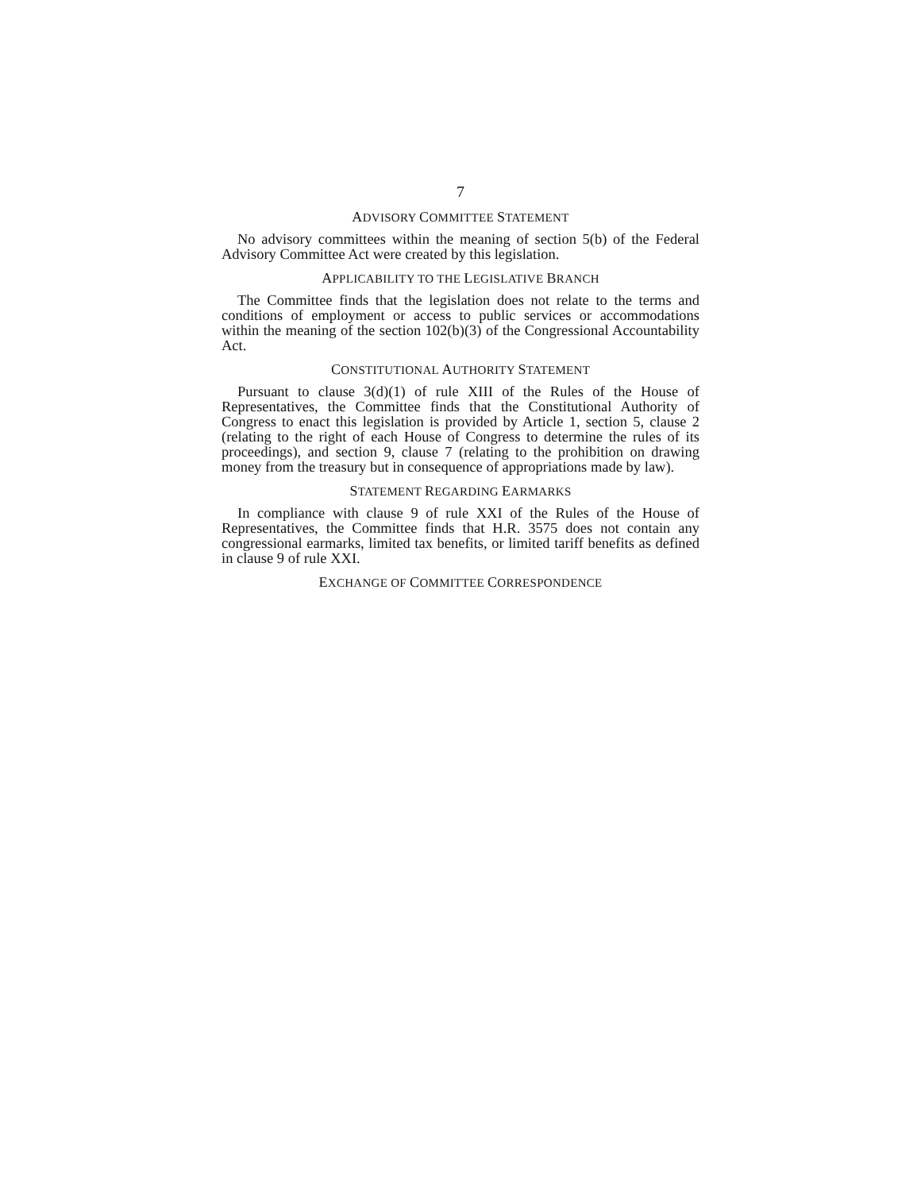7
ADVISORY COMMITTEE STATEMENT
No advisory committees within the meaning of section 5(b) of the Federal Advisory Committee Act were created by this legislation.
APPLICABILITY TO THE LEGISLATIVE BRANCH
The Committee finds that the legislation does not relate to the terms and conditions of employment or access to public services or accommodations within the meaning of the section 102(b)(3) of the Congressional Accountability Act.
CONSTITUTIONAL AUTHORITY STATEMENT
Pursuant to clause 3(d)(1) of rule XIII of the Rules of the House of Representatives, the Committee finds that the Constitutional Authority of Congress to enact this legislation is provided by Article 1, section 5, clause 2 (relating to the right of each House of Congress to determine the rules of its proceedings), and section 9, clause 7 (relating to the prohibition on drawing money from the treasury but in consequence of appropriations made by law).
STATEMENT REGARDING EARMARKS
In compliance with clause 9 of rule XXI of the Rules of the House of Representatives, the Committee finds that H.R. 3575 does not contain any congressional earmarks, limited tax benefits, or limited tariff benefits as defined in clause 9 of rule XXI.
EXCHANGE OF COMMITTEE CORRESPONDENCE